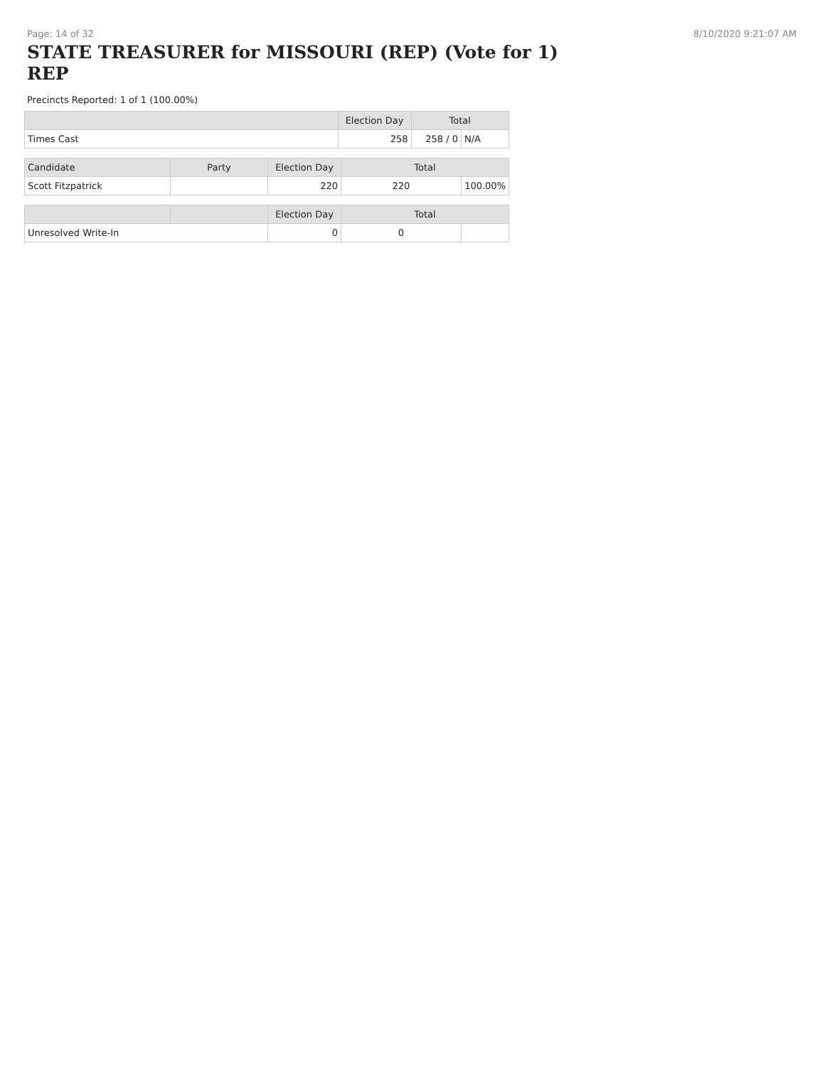Page: 14 of 32 8/10/2020 9:21:07 AM
STATE TREASURER for MISSOURI (REP) (Vote for 1) REP
Precincts Reported: 1 of 1 (100.00%)
| | Election Day | Total | |
| --- | --- | --- | --- |
| Times Cast | 258 | 258 / 0 | N/A |
| Candidate | Party | Election Day | Total | |
| --- | --- | --- | --- | --- |
| Scott Fitzpatrick | | 220 | 220 | 100.00% |
| | | Election Day | Total | |
| --- | --- | --- | --- | --- |
| Unresolved Write-In | | 0 | 0 | |